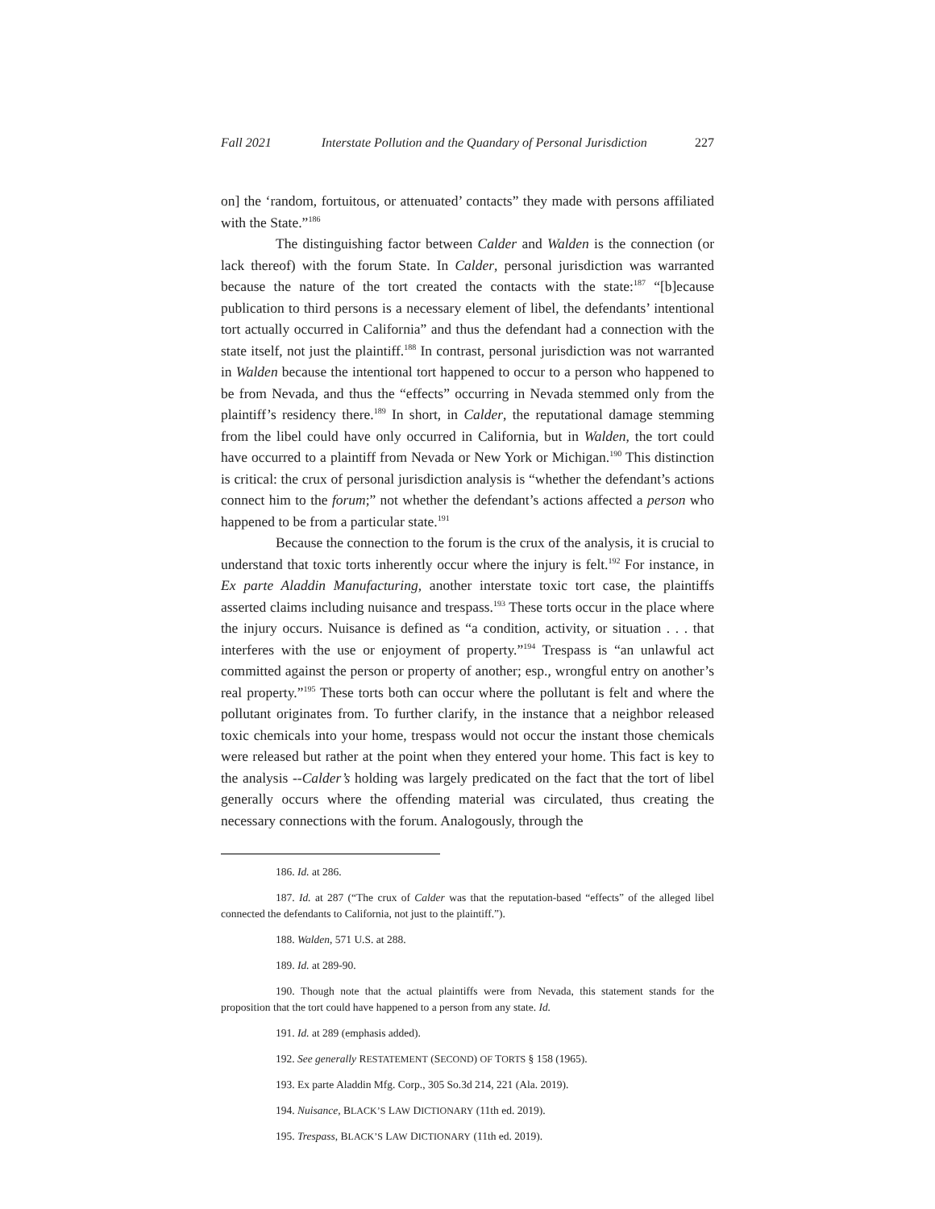Fall 2021 Interstate Pollution and the Quandary of Personal Jurisdiction 227
on] the ‘random, fortuitous, or attenuated’ contacts” they made with persons affiliated with the State.”<sup>186</sup>
The distinguishing factor between Calder and Walden is the connection (or lack thereof) with the forum State. In Calder, personal jurisdiction was warranted because the nature of the tort created the contacts with the state:<sup>187</sup> “[b]ecause publication to third persons is a necessary element of libel, the defendants’ intentional tort actually occurred in California” and thus the defendant had a connection with the state itself, not just the plaintiff.<sup>188</sup> In contrast, personal jurisdiction was not warranted in Walden because the intentional tort happened to occur to a person who happened to be from Nevada, and thus the “effects” occurring in Nevada stemmed only from the plaintiff’s residency there.<sup>189</sup> In short, in Calder, the reputational damage stemming from the libel could have only occurred in California, but in Walden, the tort could have occurred to a plaintiff from Nevada or New York or Michigan.<sup>190</sup> This distinction is critical: the crux of personal jurisdiction analysis is “whether the defendant’s actions connect him to the forum;” not whether the defendant’s actions affected a person who happened to be from a particular state.<sup>191</sup>
Because the connection to the forum is the crux of the analysis, it is crucial to understand that toxic torts inherently occur where the injury is felt.<sup>192</sup> For instance, in Ex parte Aladdin Manufacturing, another interstate toxic tort case, the plaintiffs asserted claims including nuisance and trespass.<sup>193</sup> These torts occur in the place where the injury occurs. Nuisance is defined as “a condition, activity, or situation . . . that interferes with the use or enjoyment of property.”<sup>194</sup> Trespass is “an unlawful act committed against the person or property of another; esp., wrongful entry on another’s real property.”<sup>195</sup> These torts both can occur where the pollutant is felt and where the pollutant originates from. To further clarify, in the instance that a neighbor released toxic chemicals into your home, trespass would not occur the instant those chemicals were released but rather at the point when they entered your home. This fact is key to the analysis --Calder’s holding was largely predicated on the fact that the tort of libel generally occurs where the offending material was circulated, thus creating the necessary connections with the forum. Analogously, through the
186. Id. at 286.
187. Id. at 287 (“The crux of Calder was that the reputation-based “effects” of the alleged libel connected the defendants to California, not just to the plaintiff.”).
188. Walden, 571 U.S. at 288.
189. Id. at 289-90.
190. Though note that the actual plaintiffs were from Nevada, this statement stands for the proposition that the tort could have happened to a person from any state. Id.
191. Id. at 289 (emphasis added).
192. See generally RESTATEMENT (SECOND) OF TORTS § 158 (1965).
193. Ex parte Aladdin Mfg. Corp., 305 So.3d 214, 221 (Ala. 2019).
194. Nuisance, BLACK’S LAW DICTIONARY (11th ed. 2019).
195. Trespass, BLACK’S LAW DICTIONARY (11th ed. 2019).